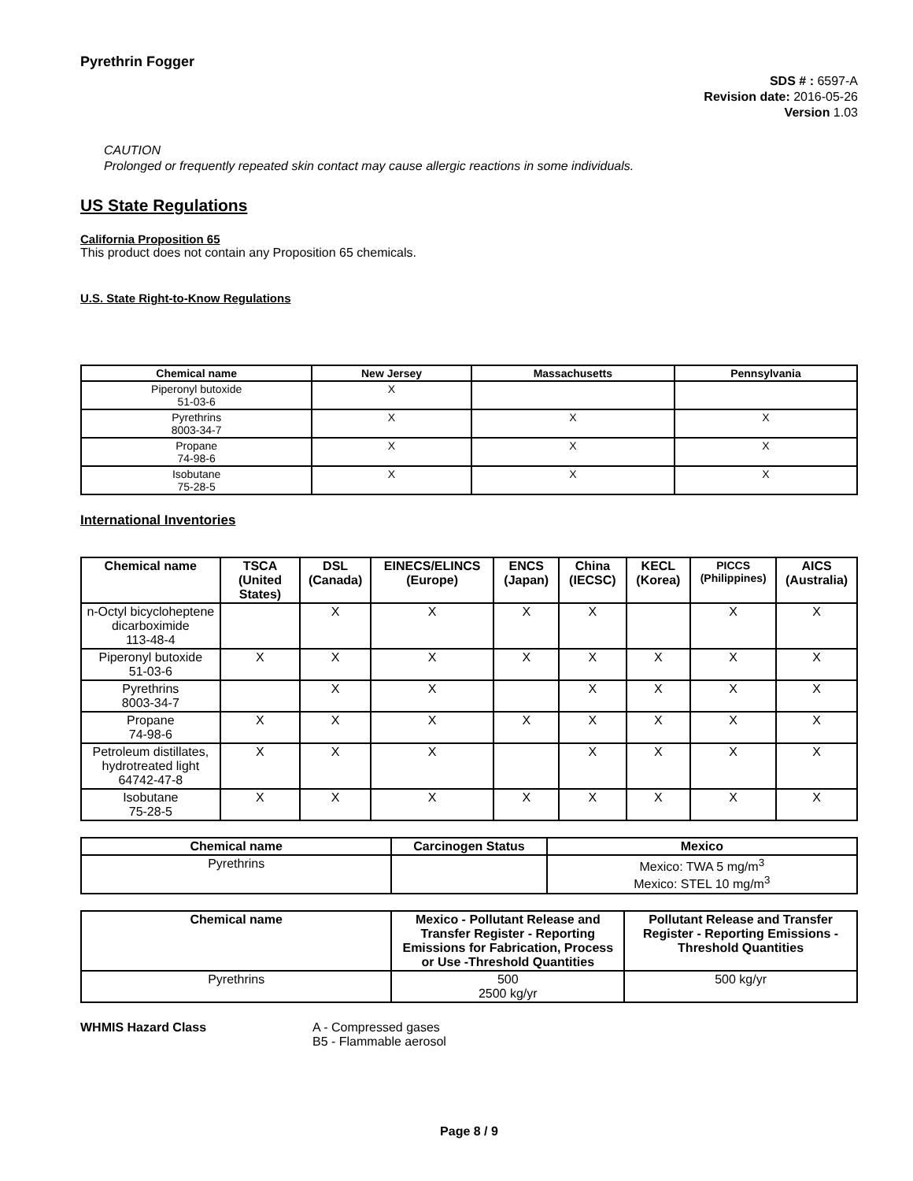Pyrethrin Fogger
SDS # : 6597-A
Revision date: 2016-05-26
Version 1.03
CAUTION
Prolonged or frequently repeated skin contact may cause allergic reactions in some individuals.
US State Regulations
California Proposition 65
This product does not contain any Proposition 65 chemicals.
U.S. State Right-to-Know Regulations
| Chemical name | New Jersey | Massachusetts | Pennsylvania |
| --- | --- | --- | --- |
| Piperonyl butoxide 51-03-6 | X | | |
| Pyrethrins 8003-34-7 | X | X | X |
| Propane 74-98-6 | X | X | X |
| Isobutane 75-28-5 | X | X | X |
International Inventories
| Chemical name | TSCA (United States) | DSL (Canada) | EINECS/ELINCS (Europe) | ENCS (Japan) | China (IECSC) | KECL (Korea) | PICCS (Philippines) | AICS (Australia) |
| --- | --- | --- | --- | --- | --- | --- | --- | --- |
| n-Octyl bicycloheptene dicarboximide 113-48-4 | | X | X | X | X | | X | X |
| Piperonyl butoxide 51-03-6 | X | X | X | X | X | X | X | X |
| Pyrethrins 8003-34-7 | | X | X | | X | X | X | X |
| Propane 74-98-6 | X | X | X | X | X | X | X | X |
| Petroleum distillates, hydrotreated light 64742-47-8 | X | X | X | | X | X | X | X |
| Isobutane 75-28-5 | X | X | X | X | X | X | X | X |
| Chemical name | Carcinogen Status | Mexico |
| --- | --- | --- |
| Pyrethrins | | Mexico: TWA 5 mg/m<sup>3</sup> Mexico: STEL 10 mg/m<sup>3</sup> |
| Chemical name | Mexico - Pollutant Release and Transfer Register - Reporting Emissions for Fabrication, Process or Use -Threshold Quantities | Pollutant Release and Transfer Register - Reporting Emissions - Threshold Quantities |
| --- | --- | --- |
| Pyrethrins | 500 2500 kg/yr | 500 kg/yr |
WHMIS Hazard Class A - Compressed gases
B5 - Flammable aerosol
Page 8 / 9